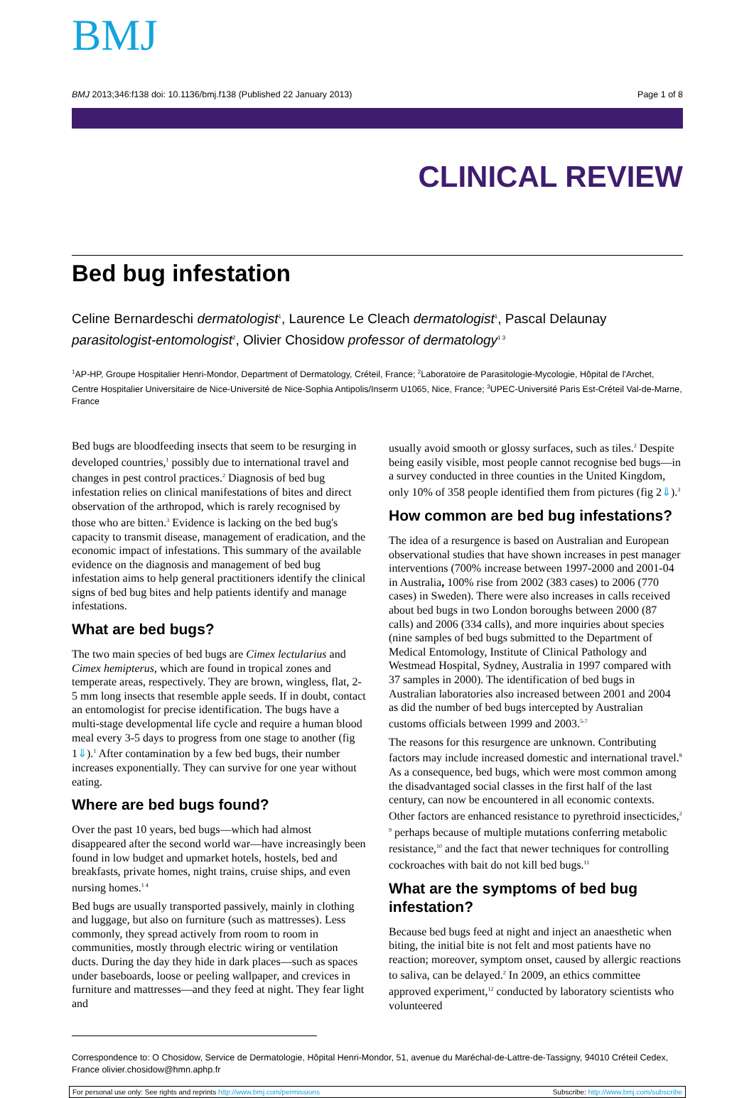BMJ
BMJ 2013;346:f138 doi: 10.1136/bmj.f138 (Published 22 January 2013) Page 1 of 8
CLINICAL REVIEW
Bed bug infestation
Celine Bernardeschi dermatologist<sup>1</sup>, Laurence Le Cleach dermatologist<sup>1</sup>, Pascal Delaunay parasitologist-entomologist<sup>2</sup>, Olivier Chosidow professor of dermatology<sup>1 3</sup>
<sup>1</sup> AP-HP, Groupe Hospitalier Henri-Mondor, Department of Dermatology, Créteil, France; <sup>2</sup>Laboratoire de Parasitologie-Mycologie, Hôpital de l'Archet, Centre Hospitalier Universitaire de Nice-Université de Nice-Sophia Antipolis/Inserm U1065, Nice, France; <sup>3</sup>UPEC-Université Paris Est-Créteil Val-de-Marne, France
Bed bugs are bloodfeeding insects that seem to be resurging in developed countries,<sup>1</sup> possibly due to international travel and changes in pest control practices.<sup>2</sup> Diagnosis of bed bug infestation relies on clinical manifestations of bites and direct observation of the arthropod, which is rarely recognised by those who are bitten.<sup>3</sup> Evidence is lacking on the bed bug's capacity to transmit disease, management of eradication, and the economic impact of infestations. This summary of the available evidence on the diagnosis and management of bed bug infestation aims to help general practitioners identify the clinical signs of bed bug bites and help patients identify and manage infestations.
What are bed bugs?
The two main species of bed bugs are Cimex lectularius and Cimex hemipterus, which are found in tropical zones and temperate areas, respectively. They are brown, wingless, flat, 2-5 mm long insects that resemble apple seeds. If in doubt, contact an entomologist for precise identification. The bugs have a multi-stage developmental life cycle and require a human blood meal every 3-5 days to progress from one stage to another (fig 1⇓).<sup>1</sup> After contamination by a few bed bugs, their number increases exponentially. They can survive for one year without eating.
Where are bed bugs found?
Over the past 10 years, bed bugs—which had almost disappeared after the second world war—have increasingly been found in low budget and upmarket hotels, hostels, bed and breakfasts, private homes, night trains, cruise ships, and even nursing homes.<sup>1 4</sup>
Bed bugs are usually transported passively, mainly in clothing and luggage, but also on furniture (such as mattresses). Less commonly, they spread actively from room to room in communities, mostly through electric wiring or ventilation ducts. During the day they hide in dark places—such as spaces under baseboards, loose or peeling wallpaper, and crevices in furniture and mattresses—and they feed at night. They fear light and
usually avoid smooth or glossy surfaces, such as tiles.<sup>2</sup> Despite being easily visible, most people cannot recognise bed bugs—in a survey conducted in three counties in the United Kingdom, only 10% of 358 people identified them from pictures (fig 2⇓).<sup>3</sup>
How common are bed bug infestations?
The idea of a resurgence is based on Australian and European observational studies that have shown increases in pest manager interventions (700% increase between 1997-2000 and 2001-04 in Australia, 100% rise from 2002 (383 cases) to 2006 (770 cases) in Sweden). There were also increases in calls received about bed bugs in two London boroughs between 2000 (87 calls) and 2006 (334 calls), and more inquiries about species (nine samples of bed bugs submitted to the Department of Medical Entomology, Institute of Clinical Pathology and Westmead Hospital, Sydney, Australia in 1997 compared with 37 samples in 2000). The identification of bed bugs in Australian laboratories also increased between 2001 and 2004 as did the number of bed bugs intercepted by Australian customs officials between 1999 and 2003.<sup>5-7</sup>
The reasons for this resurgence are unknown. Contributing factors may include increased domestic and international travel.<sup>8</sup> As a consequence, bed bugs, which were most common among the disadvantaged social classes in the first half of the last century, can now be encountered in all economic contexts. Other factors are enhanced resistance to pyrethroid insecticides,<sup>2 9</sup> perhaps because of multiple mutations conferring metabolic resistance,<sup>10</sup> and the fact that newer techniques for controlling cockroaches with bait do not kill bed bugs.<sup>11</sup>
What are the symptoms of bed bug infestation?
Because bed bugs feed at night and inject an anaesthetic when biting, the initial bite is not felt and most patients have no reaction; moreover, symptom onset, caused by allergic reactions to saliva, can be delayed.<sup>2</sup> In 2009, an ethics committee approved experiment,<sup>12</sup> conducted by laboratory scientists who volunteered
Correspondence to: O Chosidow, Service de Dermatologie, Hôpital Henri-Mondor, 51, avenue du Maréchal-de-Lattre-de-Tassigny, 94010 Créteil Cedex, France olivier.chosidow@hmn.aphp.fr
For personal use only: See rights and reprints http://www.bmj.com/permissions Subscribe: http://www.bmj.com/subscribe